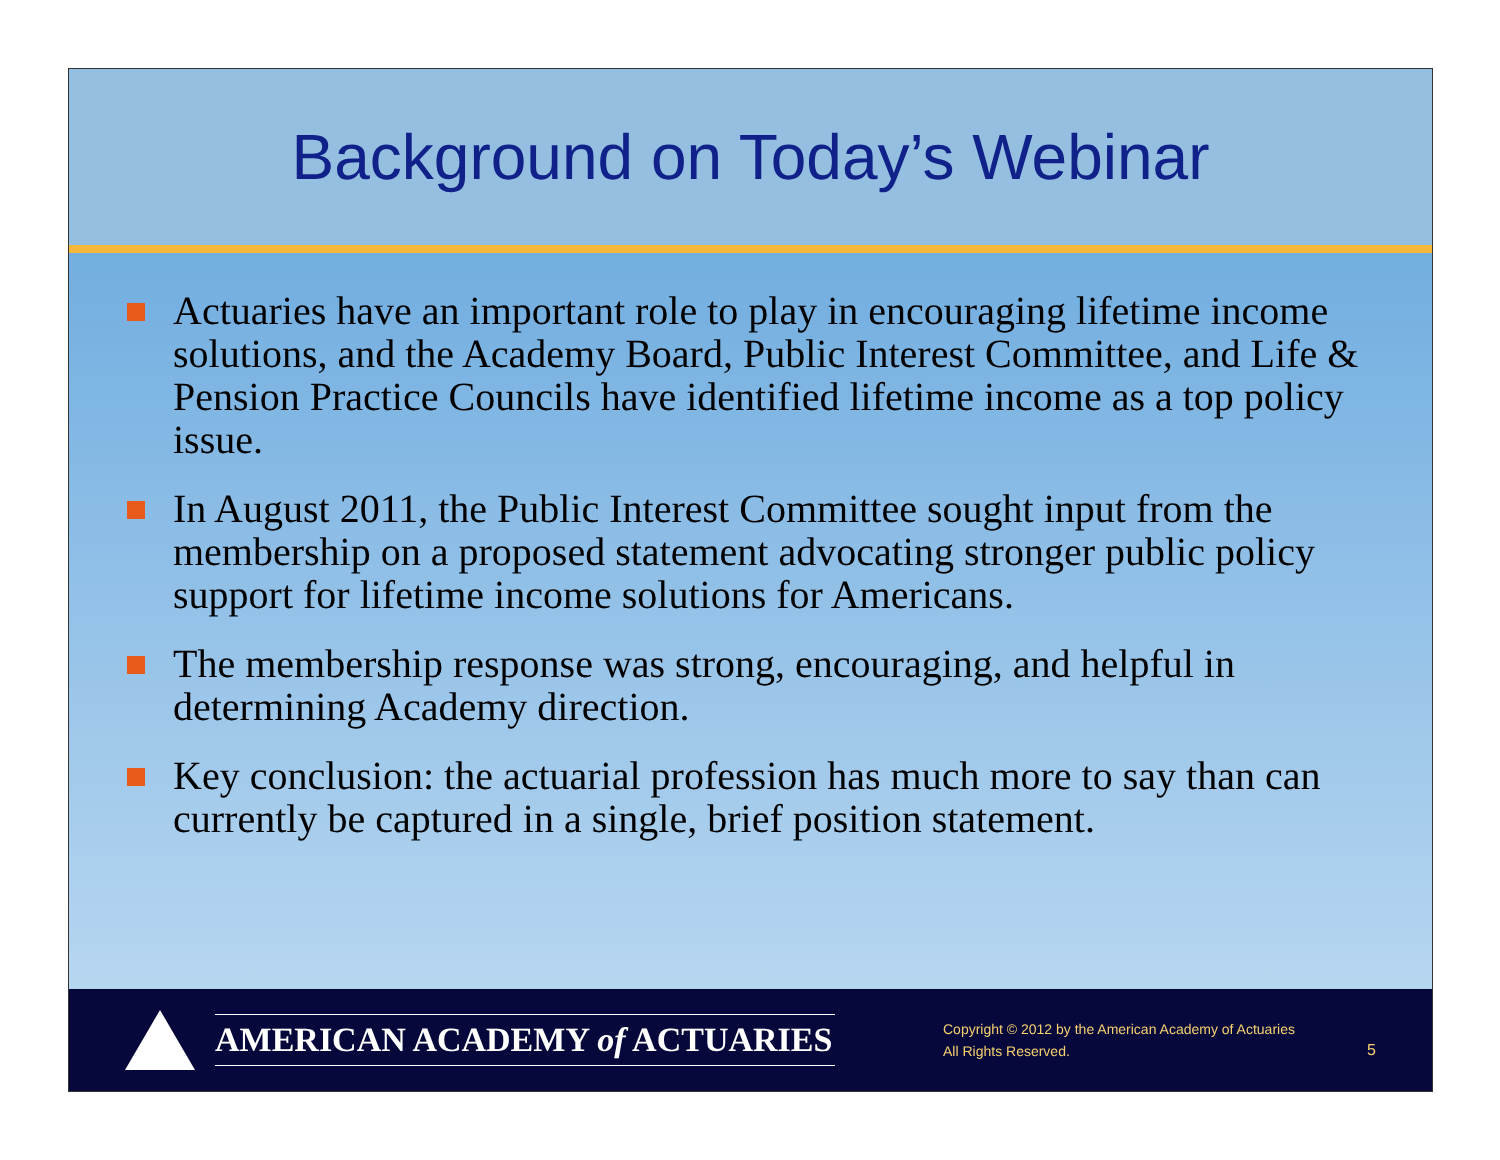Background on Today’s Webinar
Actuaries have an important role to play in encouraging lifetime income solutions, and the Academy Board, Public Interest Committee, and Life & Pension Practice Councils have identified lifetime income as a top policy issue.
In August 2011, the Public Interest Committee sought input from the membership on a proposed statement advocating stronger public policy support for lifetime income solutions for Americans.
The membership response was strong, encouraging, and helpful in determining Academy direction.
Key conclusion: the actuarial profession has much more to say than can currently be captured in a single, brief position statement.
AMERICAN ACADEMY of ACTUARIES
Copyright © 2012 by the American Academy of Actuaries
All Rights Reserved.
5